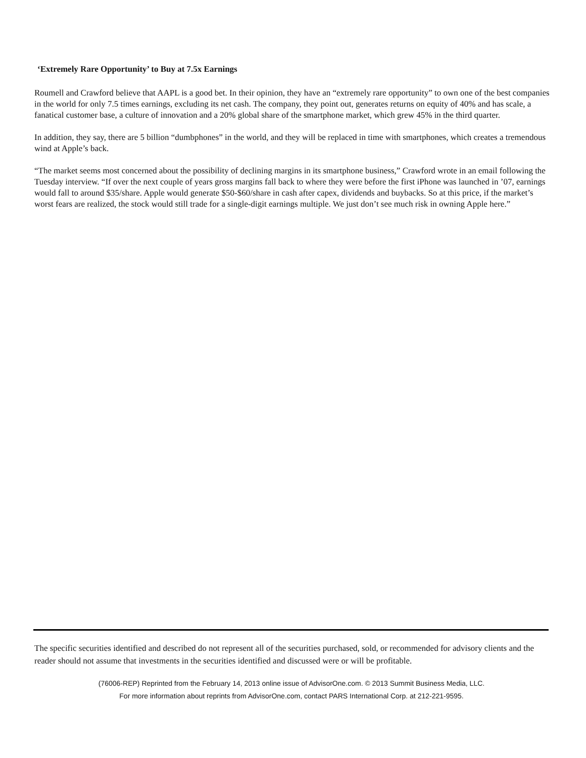‘Extremely Rare Opportunity’ to Buy at 7.5x Earnings
Roumell and Crawford believe that AAPL is a good bet. In their opinion, they have an “extremely rare opportunity” to own one of the best companies in the world for only 7.5 times earnings, excluding its net cash. The company, they point out, generates returns on equity of 40% and has scale, a fanatical customer base, a culture of innovation and a 20% global share of the smartphone market, which grew 45% in the third quarter.
In addition, they say, there are 5 billion “dumbphones” in the world, and they will be replaced in time with smartphones, which creates a tremendous wind at Apple’s back.
“The market seems most concerned about the possibility of declining margins in its smartphone business,” Crawford wrote in an email following the Tuesday interview. “If over the next couple of years gross margins fall back to where they were before the first iPhone was launched in ’07, earnings would fall to around $35/share. Apple would generate $50-$60/share in cash after capex, dividends and buybacks. So at this price, if the market’s worst fears are realized, the stock would still trade for a single-digit earnings multiple. We just don’t see much risk in owning Apple here.”
The specific securities identified and described do not represent all of the securities purchased, sold, or recommended for advisory clients and the reader should not assume that investments in the securities identified and discussed were or will be profitable.
(76006-REP) Reprinted from the February 14, 2013 online issue of AdvisorOne.com. © 2013 Summit Business Media, LLC.
For more information about reprints from AdvisorOne.com, contact PARS International Corp. at 212-221-9595.